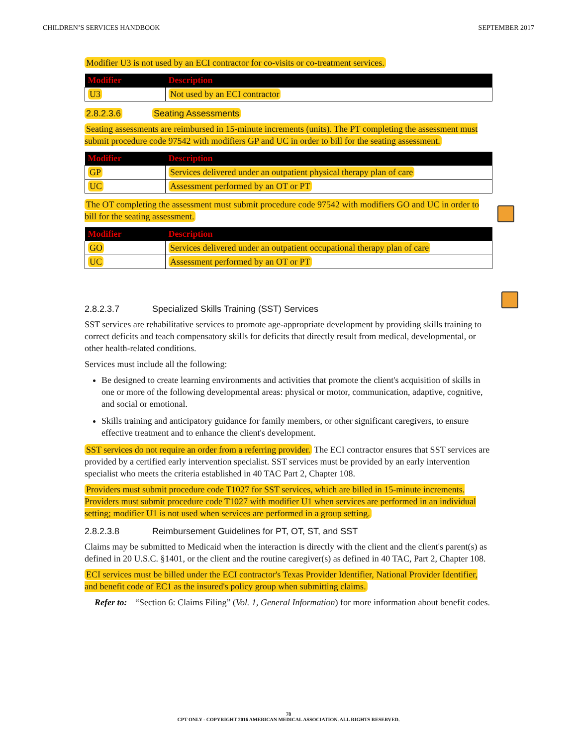CHILDREN’S SERVICES HANDBOOK SEPTEMBER 2017
Modifier U3 is not used by an ECI contractor for co-visits or co-treatment services.
| Modifier | Description |
| --- | --- |
| U3 | Not used by an ECI contractor |
2.8.2.3.6 Seating Assessments
Seating assessments are reimbursed in 15-minute increments (units). The PT completing the assessment must submit procedure code 97542 with modifiers GP and UC in order to bill for the seating assessment.
| Modifier | Description |
| --- | --- |
| GP | Services delivered under an outpatient physical therapy plan of care |
| UC | Assessment performed by an OT or PT |
The OT completing the assessment must submit procedure code 97542 with modifiers GO and UC in order to bill for the seating assessment.
| Modifier | Description |
| --- | --- |
| GO | Services delivered under an outpatient occupational therapy plan of care |
| UC | Assessment performed by an OT or PT |
2.8.2.3.7 Specialized Skills Training (SST) Services
SST services are rehabilitative services to promote age-appropriate development by providing skills training to correct deficits and teach compensatory skills for deficits that directly result from medical, developmental, or other health-related conditions.
Services must include all the following:
Be designed to create learning environments and activities that promote the client's acquisition of skills in one or more of the following developmental areas: physical or motor, communication, adaptive, cognitive, and social or emotional.
Skills training and anticipatory guidance for family members, or other significant caregivers, to ensure effective treatment and to enhance the client's development.
SST services do not require an order from a referring provider. The ECI contractor ensures that SST services are provided by a certified early intervention specialist. SST services must be provided by an early intervention specialist who meets the criteria established in 40 TAC Part 2, Chapter 108.
Providers must submit procedure code T1027 for SST services, which are billed in 15-minute increments. Providers must submit procedure code T1027 with modifier U1 when services are performed in an individual setting; modifier U1 is not used when services are performed in a group setting.
2.8.2.3.8 Reimbursement Guidelines for PT, OT, ST, and SST
Claims may be submitted to Medicaid when the interaction is directly with the client and the client's parent(s) as defined in 20 U.S.C. §1401, or the client and the routine caregiver(s) as defined in 40 TAC, Part 2, Chapter 108.
ECI services must be billed under the ECI contractor's Texas Provider Identifier, National Provider Identifier, and benefit code of EC1 as the insured's policy group when submitting claims.
Refer to: “Section 6: Claims Filing” (Vol. 1, General Information) for more information about benefit codes.
78
CPT ONLY - COPYRIGHT 2016 AMERICAN MEDICAL ASSOCIATION. ALL RIGHTS RESERVED.